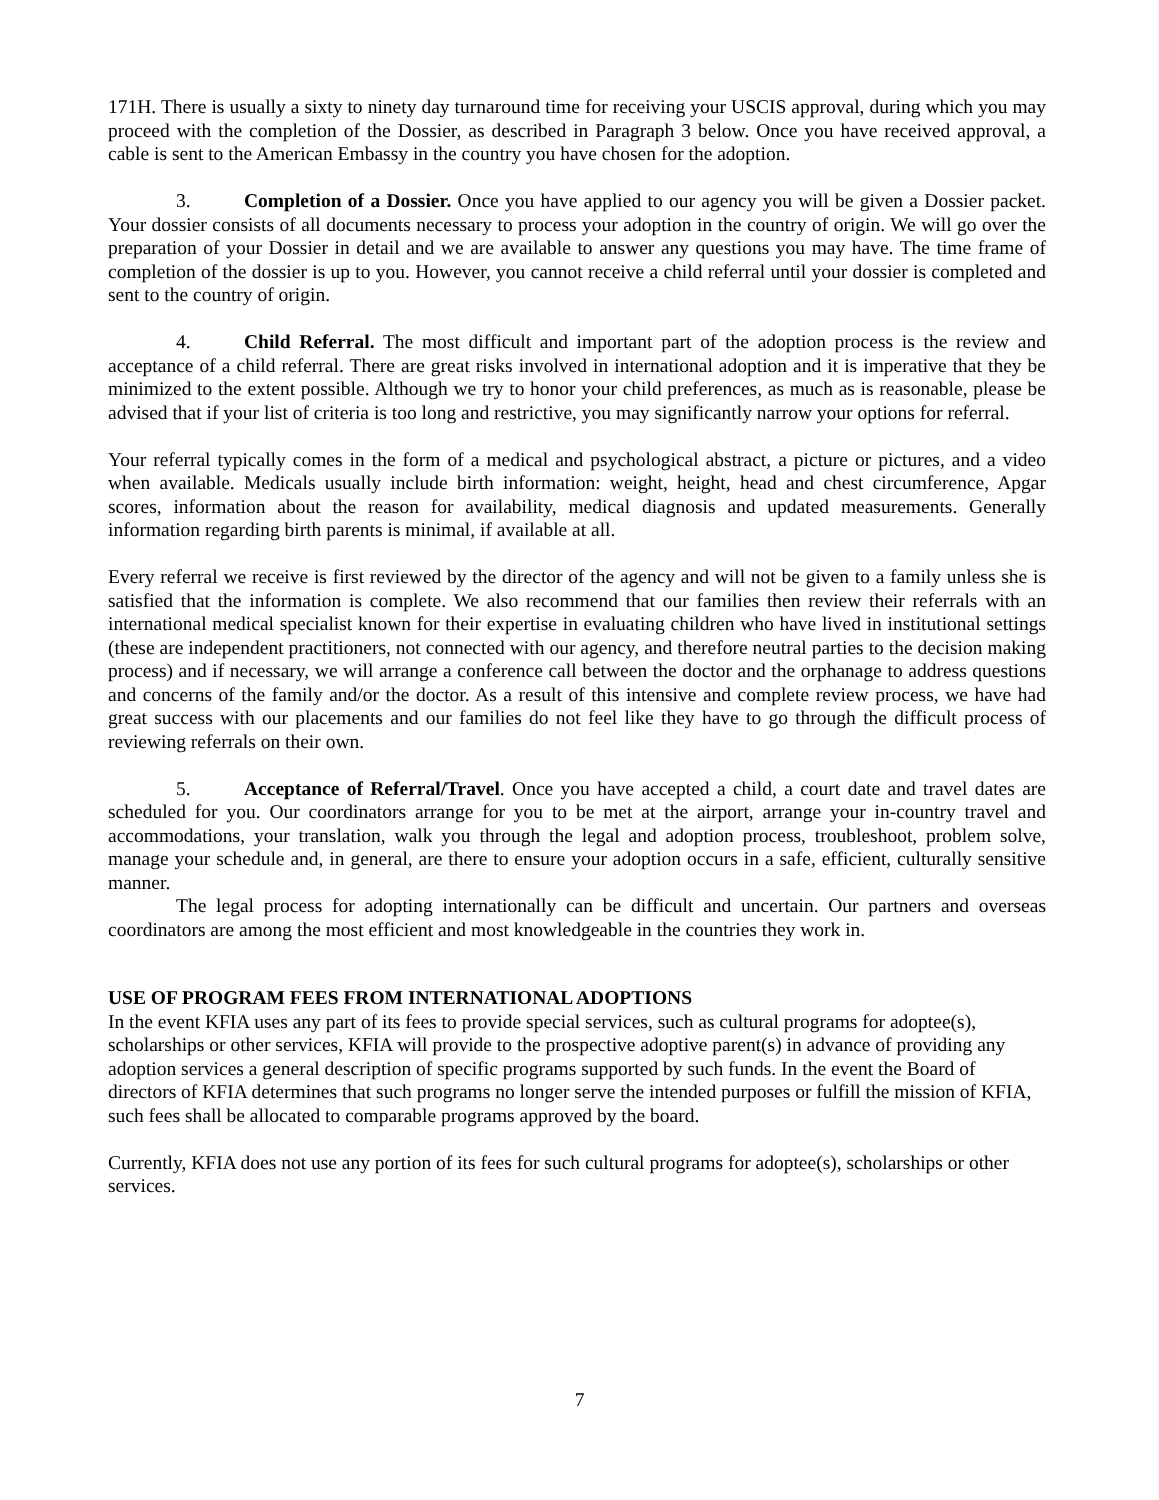171H. There is usually a sixty to ninety day turnaround time for receiving your USCIS approval, during which you may proceed with the completion of the Dossier, as described in Paragraph 3 below. Once you have received approval, a cable is sent to the American Embassy in the country you have chosen for the adoption.
3. Completion of a Dossier. Once you have applied to our agency you will be given a Dossier packet. Your dossier consists of all documents necessary to process your adoption in the country of origin. We will go over the preparation of your Dossier in detail and we are available to answer any questions you may have. The time frame of completion of the dossier is up to you. However, you cannot receive a child referral until your dossier is completed and sent to the country of origin.
4. Child Referral. The most difficult and important part of the adoption process is the review and acceptance of a child referral. There are great risks involved in international adoption and it is imperative that they be minimized to the extent possible. Although we try to honor your child preferences, as much as is reasonable, please be advised that if your list of criteria is too long and restrictive, you may significantly narrow your options for referral.
Your referral typically comes in the form of a medical and psychological abstract, a picture or pictures, and a video when available. Medicals usually include birth information: weight, height, head and chest circumference, Apgar scores, information about the reason for availability, medical diagnosis and updated measurements. Generally information regarding birth parents is minimal, if available at all.
Every referral we receive is first reviewed by the director of the agency and will not be given to a family unless she is satisfied that the information is complete. We also recommend that our families then review their referrals with an international medical specialist known for their expertise in evaluating children who have lived in institutional settings (these are independent practitioners, not connected with our agency, and therefore neutral parties to the decision making process) and if necessary, we will arrange a conference call between the doctor and the orphanage to address questions and concerns of the family and/or the doctor. As a result of this intensive and complete review process, we have had great success with our placements and our families do not feel like they have to go through the difficult process of reviewing referrals on their own.
5. Acceptance of Referral/Travel. Once you have accepted a child, a court date and travel dates are scheduled for you. Our coordinators arrange for you to be met at the airport, arrange your in-country travel and accommodations, your translation, walk you through the legal and adoption process, troubleshoot, problem solve, manage your schedule and, in general, are there to ensure your adoption occurs in a safe, efficient, culturally sensitive manner.
The legal process for adopting internationally can be difficult and uncertain. Our partners and overseas coordinators are among the most efficient and most knowledgeable in the countries they work in.
USE OF PROGRAM FEES FROM INTERNATIONAL ADOPTIONS
In the event KFIA uses any part of its fees to provide special services, such as cultural programs for adoptee(s), scholarships or other services, KFIA will provide to the prospective adoptive parent(s) in advance of providing any adoption services a general description of specific programs supported by such funds. In the event the Board of directors of KFIA determines that such programs no longer serve the intended purposes or fulfill the mission of KFIA, such fees shall be allocated to comparable programs approved by the board.
Currently, KFIA does not use any portion of its fees for such cultural programs for adoptee(s), scholarships or other services.
7